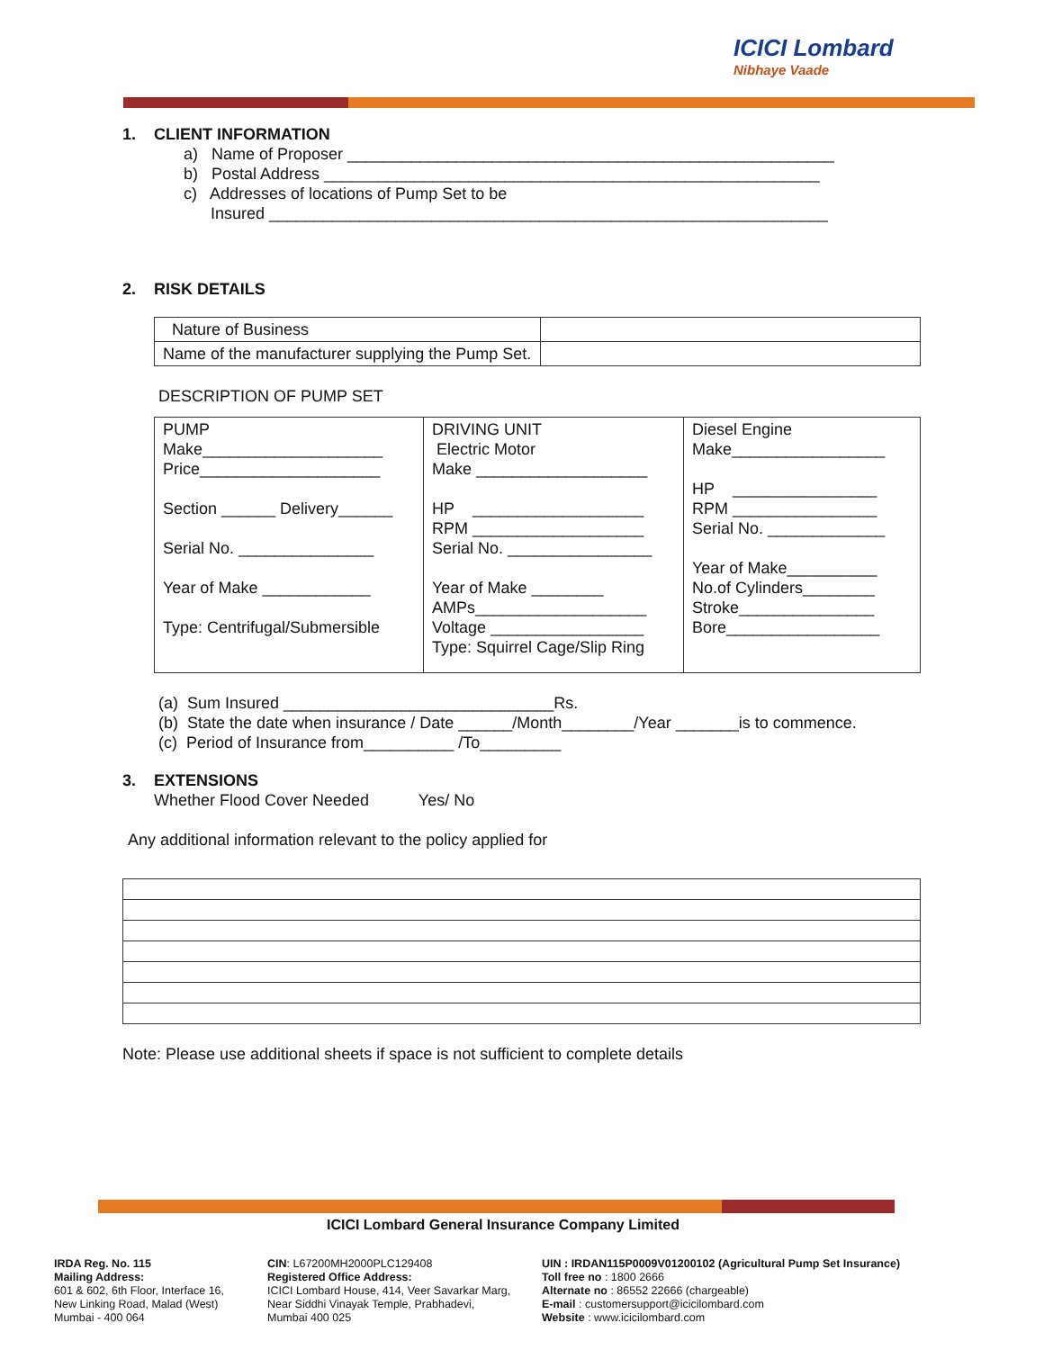ICICI Lombard
Nibhaye Vaade
1. CLIENT INFORMATION
a) Name of Proposer ______________________________________________________
b) Postal Address _______________________________________________________
c) Addresses of locations of Pump Set to be
Insured ______________________________________________________________
2. RISK DETAILS
| Nature of Business | |
| Name of the manufacturer supplying the Pump Set. | |
DESCRIPTION OF PUMP SET
| PUMP Make____________________ Price____________________ Section ______ Delivery______ Serial No. _______________ Year of Make ____________ Type: Centrifugal/Submersible | DRIVING UNIT Electric Motor Make ___________________ HP ___________________ RPM ___________________ Serial No. ________________ Year of Make ________ AMPs___________________ Voltage _________________ Type: Squirrel Cage/Slip Ring | Diesel Engine Make_________________ HP ________________ RPM ________________ Serial No. _____________ Year of Make__________ No.of Cylinders________ Stroke_______________ Bore_________________ |
(a) Sum Insured ______________________________Rs.
(b) State the date when insurance / Date ______/Month________/Year _______is to commence.
(c) Period of Insurance from__________ /To_________
3. EXTENSIONS
Whether Flood Cover Needed Yes/ No
Any additional information relevant to the policy applied for
Note: Please use additional sheets if space is not sufficient to complete details
ICICI Lombard General Insurance Company Limited
IRDA Reg. No. 115
Mailing Address:
601 & 602, 6th Floor, Interface 16,
New Linking Road, Malad (West)
Mumbai - 400 064
CIN: L67200MH2000PLC129408
Registered Office Address:
ICICI Lombard House, 414, Veer Savarkar Marg,
Near Siddhi Vinayak Temple, Prabhadevi,
Mumbai 400 025
UIN : IRDAN115P0009V01200102 (Agricultural Pump Set Insurance)
Toll free no : 1800 2666
Alternate no : 86552 22666 (chargeable)
E-mail : customersupport@icicilombard.com
Website : www.icicilombard.com